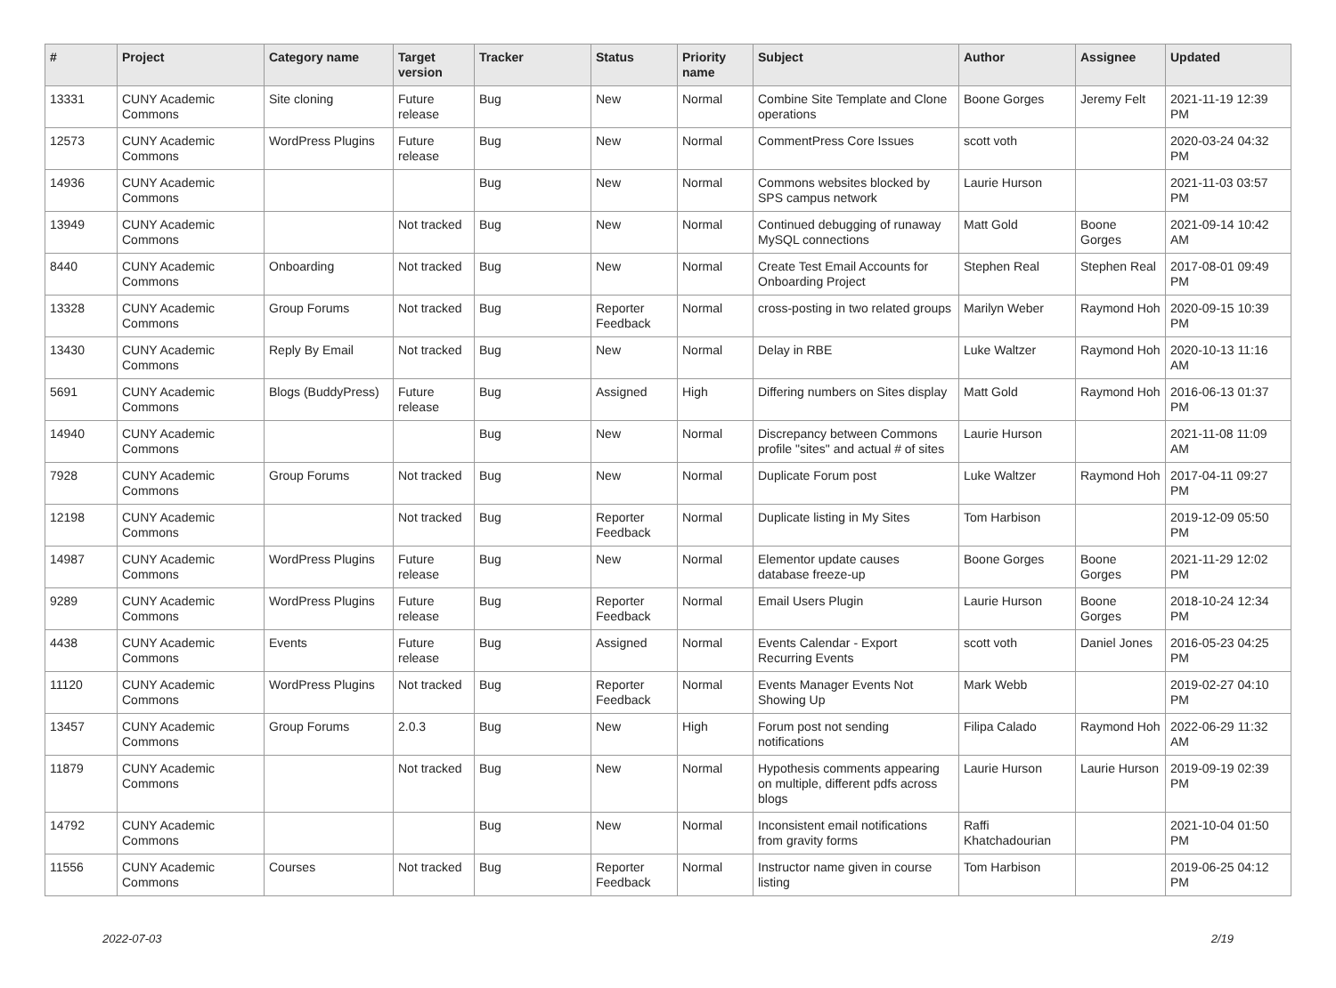| # | Project | Category name | Target version | Tracker | Status | Priority name | Subject | Author | Assignee | Updated |
| --- | --- | --- | --- | --- | --- | --- | --- | --- | --- | --- |
| 13331 | CUNY Academic Commons | Site cloning | Future release | Bug | New | Normal | Combine Site Template and Clone operations | Boone Gorges | Jeremy Felt | 2021-11-19 12:39 PM |
| 12573 | CUNY Academic Commons | WordPress Plugins | Future release | Bug | New | Normal | CommentPress Core Issues | scott voth | | 2020-03-24 04:32 PM |
| 14936 | CUNY Academic Commons | | | Bug | New | Normal | Commons websites blocked by SPS campus network | Laurie Hurson | | 2021-11-03 03:57 PM |
| 13949 | CUNY Academic Commons | | Not tracked | Bug | New | Normal | Continued debugging of runaway MySQL connections | Matt Gold | Boone Gorges | 2021-09-14 10:42 AM |
| 8440 | CUNY Academic Commons | Onboarding | Not tracked | Bug | New | Normal | Create Test Email Accounts for Onboarding Project | Stephen Real | Stephen Real | 2017-08-01 09:49 PM |
| 13328 | CUNY Academic Commons | Group Forums | Not tracked | Bug | Reporter Feedback | Normal | cross-posting in two related groups | Marilyn Weber | Raymond Hoh | 2020-09-15 10:39 PM |
| 13430 | CUNY Academic Commons | Reply By Email | Not tracked | Bug | New | Normal | Delay in RBE | Luke Waltzer | Raymond Hoh | 2020-10-13 11:16 AM |
| 5691 | CUNY Academic Commons | Blogs (BuddyPress) | Future release | Bug | Assigned | High | Differing numbers on Sites display | Matt Gold | Raymond Hoh | 2016-06-13 01:37 PM |
| 14940 | CUNY Academic Commons | | | Bug | New | Normal | Discrepancy between Commons profile "sites" and actual # of sites | Laurie Hurson | | 2021-11-08 11:09 AM |
| 7928 | CUNY Academic Commons | Group Forums | Not tracked | Bug | New | Normal | Duplicate Forum post | Luke Waltzer | Raymond Hoh | 2017-04-11 09:27 PM |
| 12198 | CUNY Academic Commons | | Not tracked | Bug | Reporter Feedback | Normal | Duplicate listing in My Sites | Tom Harbison | | 2019-12-09 05:50 PM |
| 14987 | CUNY Academic Commons | WordPress Plugins | Future release | Bug | New | Normal | Elementor update causes database freeze-up | Boone Gorges | Boone Gorges | 2021-11-29 12:02 PM |
| 9289 | CUNY Academic Commons | WordPress Plugins | Future release | Bug | Reporter Feedback | Normal | Email Users Plugin | Laurie Hurson | Boone Gorges | 2018-10-24 12:34 PM |
| 4438 | CUNY Academic Commons | Events | Future release | Bug | Assigned | Normal | Events Calendar - Export Recurring Events | scott voth | Daniel Jones | 2016-05-23 04:25 PM |
| 11120 | CUNY Academic Commons | WordPress Plugins | Not tracked | Bug | Reporter Feedback | Normal | Events Manager Events Not Showing Up | Mark Webb | | 2019-02-27 04:10 PM |
| 13457 | CUNY Academic Commons | Group Forums | 2.0.3 | Bug | New | High | Forum post not sending notifications | Filipa Calado | Raymond Hoh | 2022-06-29 11:32 AM |
| 11879 | CUNY Academic Commons | | Not tracked | Bug | New | Normal | Hypothesis comments appearing on multiple, different pdfs across blogs | Laurie Hurson | Laurie Hurson | 2019-09-19 02:39 PM |
| 14792 | CUNY Academic Commons | | | Bug | New | Normal | Inconsistent email notifications from gravity forms | Raffi Khatchadourian | | 2021-10-04 01:50 PM |
| 11556 | CUNY Academic Commons | Courses | Not tracked | Bug | Reporter Feedback | Normal | Instructor name given in course listing | Tom Harbison | | 2019-06-25 04:12 PM |
2022-07-03 2/19